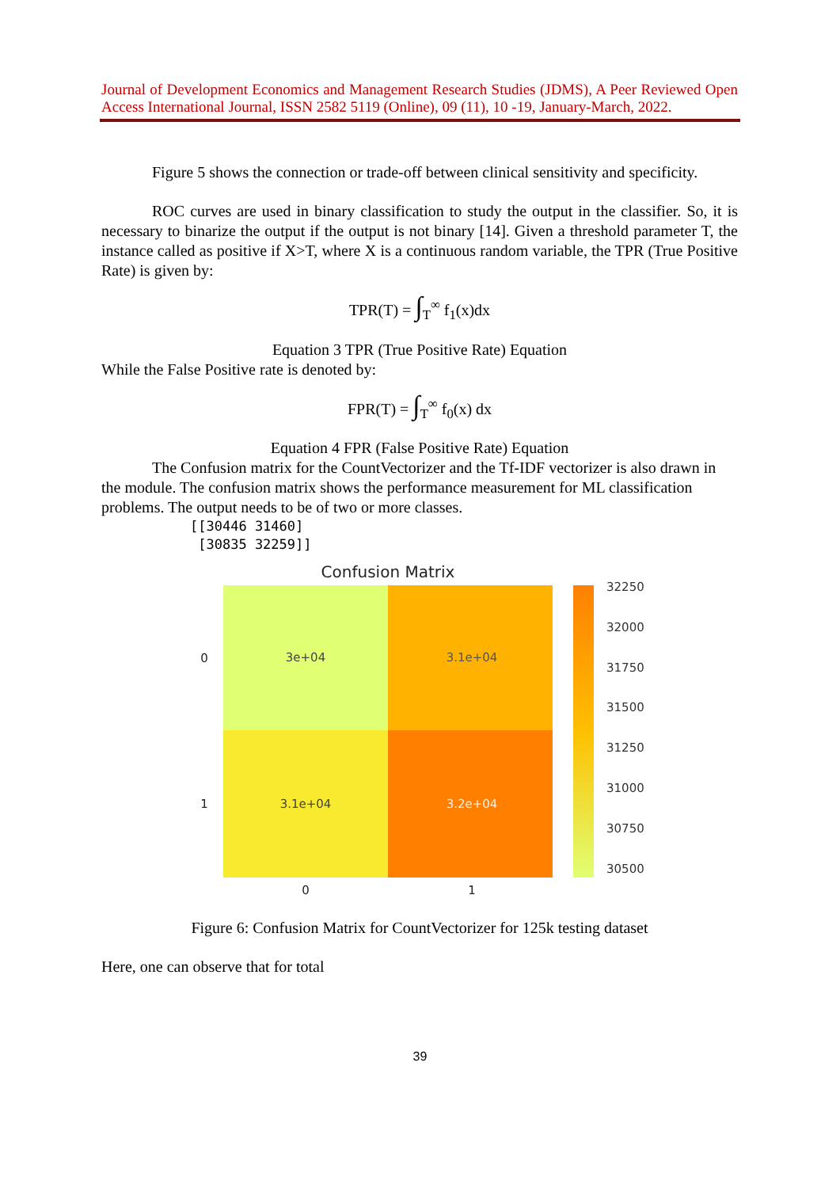Journal of Development Economics and Management Research Studies (JDMS), A Peer Reviewed Open Access International Journal, ISSN 2582 5119 (Online), 09 (11), 10 -19, January-March, 2022.
Figure 5 shows the connection or trade-off between clinical sensitivity and specificity.
ROC curves are used in binary classification to study the output in the classifier. So, it is necessary to binarize the output if the output is not binary [14]. Given a threshold parameter T, the instance called as positive if X>T, where X is a continuous random variable, the TPR (True Positive Rate) is given by:
TPR(T) = ∫<sub>T</sub><sup>∞</sup> f<sub>1</sub>(x)dx
Equation 3 TPR (True Positive Rate) Equation
While the False Positive rate is denoted by:
FPR(T) = ∫<sub>T</sub><sup>∞</sup> f<sub>0</sub>(x) dx
Equation 4 FPR (False Positive Rate) Equation
The Confusion matrix for the CountVectorizer and the Tf-IDF vectorizer is also drawn in the module. The confusion matrix shows the performance measurement for ML classification problems. The output needs to be of two or more classes.
[[30446 31460]
[30835 32259]]
Confusion Matrix
3e+04
3.1e+04
3.1e+04
3.2e+04
0
1
0
1
32250
32000
31750
31500
31250
31000
30750
30500
Figure 6: Confusion Matrix for CountVectorizer for 125k testing dataset
Here, one can observe that for total
39